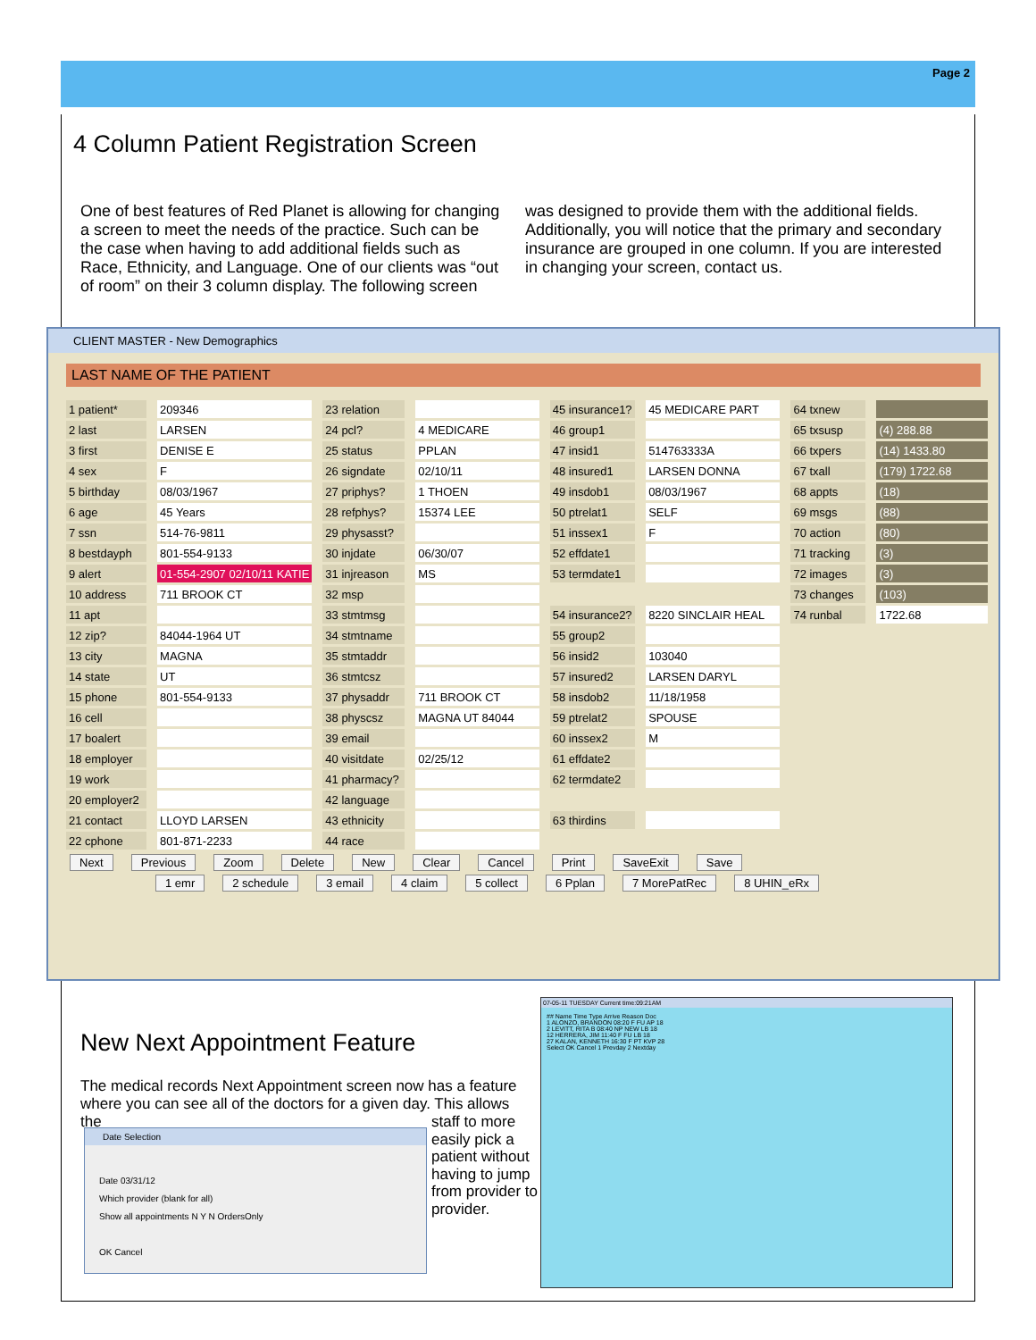Page 2
4 Column Patient Registration Screen
One of best features of Red Planet is allowing for changing a screen to meet the needs of the practice. Such can be the case when having to add additional fields such as Race, Ethnicity, and Language. One of our clients was “out of room” on their 3 column display. The following screen
was designed to provide them with the additional fields. Additionally, you will notice that the primary and secondary insurance are grouped in one column. If you are interested in changing your screen, contact us.
CLIENT MASTER - New Demographics
LAST NAME OF THE PATIENT
| 1 patient* | 209346 | 23 relation | | 45 insurance1? | 45 MEDICARE PART | 64 txnew | |
| 2 last | LARSEN | 24 pcl? | 4 MEDICARE | 46 group1 | | 65 txsusp | (4) 288.88 |
| 3 first | DENISE E | 25 status | PPLAN | 47 insid1 | 514763333A | 66 txpers | (14) 1433.80 |
| 4 sex | F | 26 signdate | 02/10/11 | 48 insured1 | LARSEN DONNA | 67 txall | (179) 1722.68 |
| 5 birthday | 08/03/1967 | 27 priphys? | 1 THOEN | 49 insdob1 | 08/03/1967 | 68 appts | (18) |
| 6 age | 45 Years | 28 refphys? | 15374 LEE | 50 ptrelat1 | SELF | 69 msgs | (88) |
| 7 ssn | 514-76-9811 | 29 physasst? | | 51 inssex1 | F | 70 action | (80) |
| 8 bestdayph | 801-554-9133 | 30 injdate | 06/30/07 | 52 effdate1 | | 71 tracking | (3) |
| 9 alert | 01-554-2907 02/10/11 KATIE | 31 injreason | MS | 53 termdate1 | | 72 images | (3) |
| 10 address | 711 BROOK CT | 32 msp | | | | 73 changes | (103) |
| 11 apt | | 33 stmtmsg | | 54 insurance2? | 8220 SINCLAIR HEAL | 74 runbal | 1722.68 |
| 12 zip? | 84044-1964 UT | 34 stmtname | | 55 group2 | | | |
| 13 city | MAGNA | 35 stmtaddr | | 56 insid2 | 103040 | | |
| 14 state | UT | 36 stmtcsz | | 57 insured2 | LARSEN DARYL | | |
| 15 phone | 801-554-9133 | 37 physaddr | 711 BROOK CT | 58 insdob2 | 11/18/1958 | | |
| 16 cell | | 38 physcsz | MAGNA UT 84044 | 59 ptrelat2 | SPOUSE | | |
| 17 boalert | | 39 email | | 60 inssex2 | M | | |
| 18 employer | | 40 visitdate | 02/25/12 | 61 effdate2 | | | |
| 19 work | | 41 pharmacy? | | 62 termdate2 | | | |
| 20 employer2 | | 42 language | | | | | |
| 21 contact | LLOYD LARSEN | 43 ethnicity | | 63 thirdins | | | |
| 22 cphone | 801-871-2233 | 44 race | | | | | |
Next Previous Zoom Delete New Clear Cancel Print SaveExit Save
1 emr 2 schedule 3 email 4 claim 5 collect 6 Pplan 7 MorePatRec 8 UHIN_eRx
New Next Appointment Feature
The medical records Next Appointment screen now has a feature where you can see all of the doctors for a given day. This allows the
staff to more easily pick a patient without having to jump from provider to provider.
Date Selection
Date 03/31/12
Which provider (blank for all)
Show all appointments N Y N OrdersOnly
OK Cancel
07-05-11 TUESDAY Current time:09:21AM
## Name Time Type Arrive Reason Doc
1 ALONZO, BRANDON 08:20 F FU AP 18
2 LEVITT, RITA B 08:40 NP NEW LB 18
12 HERRERA, JIM 11:40 F FU LB 18
27 KALAN, KENNETH 16:30 F PT KVP 28
Select OK Cancel 1 Prevday 2 Nextday